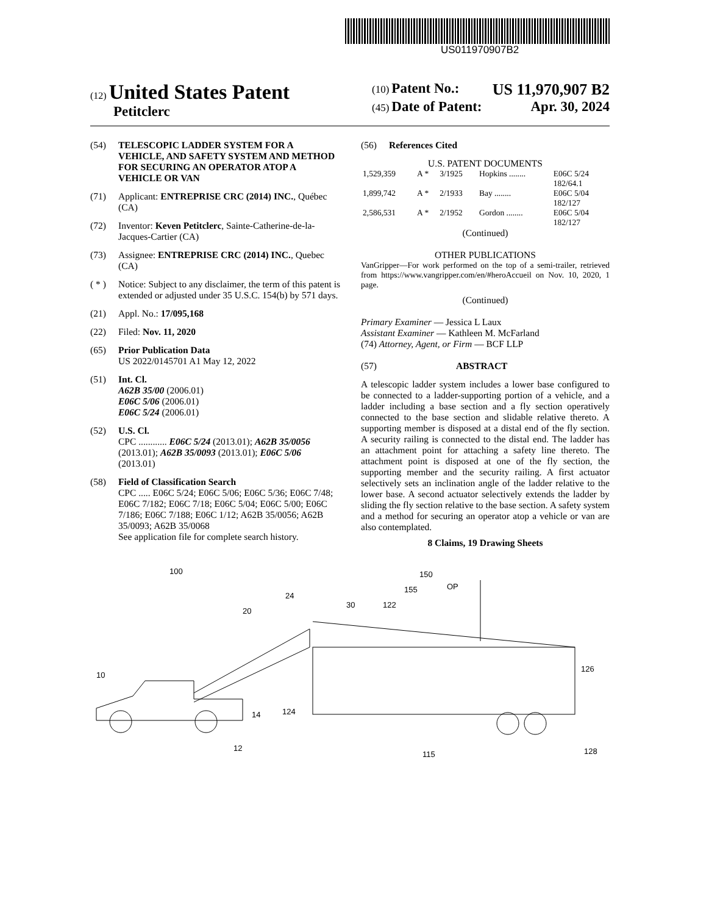US011970907B2
(12) United States Patent
Petitclerc
(10) Patent No.: US 11,970,907 B2
(45) Date of Patent: Apr. 30, 2024
(54) TELESCOPIC LADDER SYSTEM FOR A VEHICLE, AND SAFETY SYSTEM AND METHOD FOR SECURING AN OPERATOR ATOP A VEHICLE OR VAN
(71) Applicant: ENTREPRISE CRC (2014) INC., Québec (CA)
(72) Inventor: Keven Petitclerc, Sainte-Catherine-de-la-Jacques-Cartier (CA)
(73) Assignee: ENTREPRISE CRC (2014) INC., Quebec (CA)
( * ) Notice: Subject to any disclaimer, the term of this patent is extended or adjusted under 35 U.S.C. 154(b) by 571 days.
(21) Appl. No.: 17/095,168
(22) Filed: Nov. 11, 2020
(65) Prior Publication Data
US 2022/0145701 A1 May 12, 2022
(51) Int. Cl.
A62B 35/00 (2006.01)
E06C 5/06 (2006.01)
E06C 5/24 (2006.01)
(52) U.S. Cl.
CPC ............ E06C 5/24 (2013.01); A62B 35/0056 (2013.01); A62B 35/0093 (2013.01); E06C 5/06 (2013.01)
(58) Field of Classification Search
CPC ..... E06C 5/24; E06C 5/06; E06C 5/36; E06C 7/48; E06C 7/182; E06C 7/18; E06C 5/04; E06C 5/00; E06C 7/186; E06C 7/188; E06C 1/12; A62B 35/0056; A62B 35/0093; A62B 35/0068
See application file for complete search history.
(56) References Cited
U.S. PATENT DOCUMENTS
| 1,529,359 | A * | 3/1925 | Hopkins ........ | E06C 5/24 182/64.1 |
| 1,899,742 | A * | 2/1933 | Bay ........ | E06C 5/04 182/127 |
| 2,586,531 | A * | 2/1952 | Gordon ........ | E06C 5/04 182/127 |
(Continued)
OTHER PUBLICATIONS
VanGripper—For work performed on the top of a semi-trailer, retrieved from https://www.vangripper.com/en/#heroAccueil on Nov. 10, 2020, 1 page.
(Continued)
Primary Examiner — Jessica L Laux
Assistant Examiner — Kathleen M. McFarland
(74) Attorney, Agent, or Firm — BCF LLP
(57) ABSTRACT
A telescopic ladder system includes a lower base configured to be connected to a ladder-supporting portion of a vehicle, and a ladder including a base section and a fly section operatively connected to the base section and slidable relative thereto. A supporting member is disposed at a distal end of the fly section. A security railing is connected to the distal end. The ladder has an attachment point for attaching a safety line thereto. The attachment point is disposed at one of the fly section, the supporting member and the security railing. A first actuator selectively sets an inclination angle of the ladder relative to the lower base. A second actuator selectively extends the ladder by sliding the fly section relative to the base section. A safety system and a method for securing an operator atop a vehicle or van are also contemplated.
8 Claims, 19 Drawing Sheets
100
24
20
30
122
155
150
OP
10
14
124
126
12
115
128